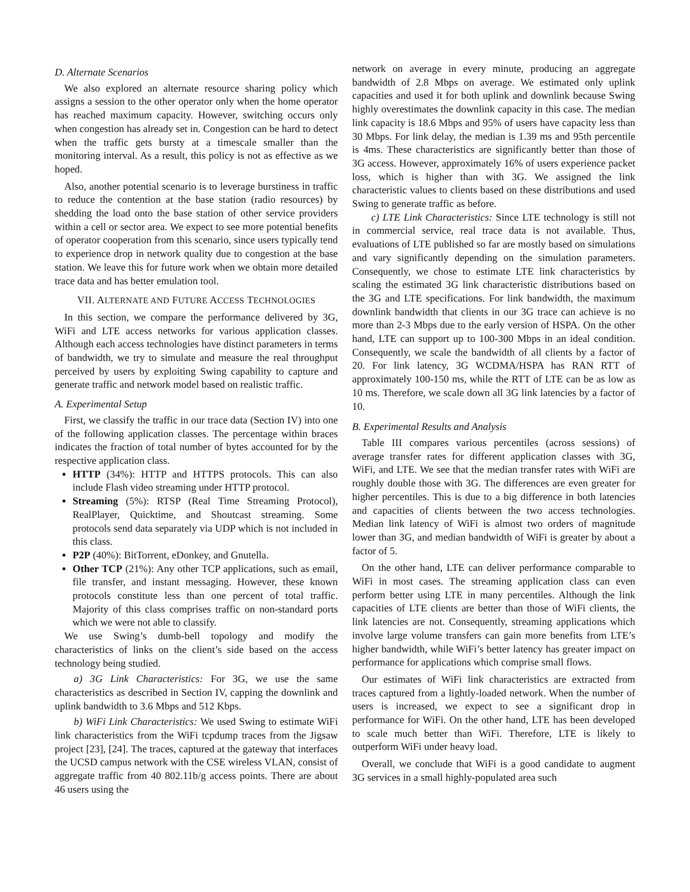D. Alternate Scenarios
We also explored an alternate resource sharing policy which assigns a session to the other operator only when the home operator has reached maximum capacity. However, switching occurs only when congestion has already set in. Congestion can be hard to detect when the traffic gets bursty at a timescale smaller than the monitoring interval. As a result, this policy is not as effective as we hoped.
Also, another potential scenario is to leverage burstiness in traffic to reduce the contention at the base station (radio resources) by shedding the load onto the base station of other service providers within a cell or sector area. We expect to see more potential benefits of operator cooperation from this scenario, since users typically tend to experience drop in network quality due to congestion at the base station. We leave this for future work when we obtain more detailed trace data and has better emulation tool.
VII. ALTERNATE AND FUTURE ACCESS TECHNOLOGIES
In this section, we compare the performance delivered by 3G, WiFi and LTE access networks for various application classes. Although each access technologies have distinct parameters in terms of bandwidth, we try to simulate and measure the real throughput perceived by users by exploiting Swing capability to capture and generate traffic and network model based on realistic traffic.
A. Experimental Setup
First, we classify the traffic in our trace data (Section IV) into one of the following application classes. The percentage within braces indicates the fraction of total number of bytes accounted for by the respective application class.
HTTP (34%): HTTP and HTTPS protocols. This can also include Flash video streaming under HTTP protocol.
Streaming (5%): RTSP (Real Time Streaming Protocol), RealPlayer, Quicktime, and Shoutcast streaming. Some protocols send data separately via UDP which is not included in this class.
P2P (40%): BitTorrent, eDonkey, and Gnutella.
Other TCP (21%): Any other TCP applications, such as email, file transfer, and instant messaging. However, these known protocols constitute less than one percent of total traffic. Majority of this class comprises traffic on non-standard ports which we were not able to classify.
We use Swing’s dumb-bell topology and modify the characteristics of links on the client’s side based on the access technology being studied.
a) 3G Link Characteristics: For 3G, we use the same characteristics as described in Section IV, capping the downlink and uplink bandwidth to 3.6 Mbps and 512 Kbps.
b) WiFi Link Characteristics: We used Swing to estimate WiFi link characteristics from the WiFi tcpdump traces from the Jigsaw project [23], [24]. The traces, captured at the gateway that interfaces the UCSD campus network with the CSE wireless VLAN, consist of aggregate traffic from 40 802.11b/g access points. There are about 46 users using the
network on average in every minute, producing an aggregate bandwidth of 2.8 Mbps on average. We estimated only uplink capacities and used it for both uplink and downlink because Swing highly overestimates the downlink capacity in this case. The median link capacity is 18.6 Mbps and 95% of users have capacity less than 30 Mbps. For link delay, the median is 1.39 ms and 95th percentile is 4ms. These characteristics are significantly better than those of 3G access. However, approximately 16% of users experience packet loss, which is higher than with 3G. We assigned the link characteristic values to clients based on these distributions and used Swing to generate traffic as before.
c) LTE Link Characteristics: Since LTE technology is still not in commercial service, real trace data is not available. Thus, evaluations of LTE published so far are mostly based on simulations and vary significantly depending on the simulation parameters. Consequently, we chose to estimate LTE link characteristics by scaling the estimated 3G link characteristic distributions based on the 3G and LTE specifications. For link bandwidth, the maximum downlink bandwidth that clients in our 3G trace can achieve is no more than 2-3 Mbps due to the early version of HSPA. On the other hand, LTE can support up to 100-300 Mbps in an ideal condition. Consequently, we scale the bandwidth of all clients by a factor of 20. For link latency, 3G WCDMA/HSPA has RAN RTT of approximately 100-150 ms, while the RTT of LTE can be as low as 10 ms. Therefore, we scale down all 3G link latencies by a factor of 10.
B. Experimental Results and Analysis
Table III compares various percentiles (across sessions) of average transfer rates for different application classes with 3G, WiFi, and LTE. We see that the median transfer rates with WiFi are roughly double those with 3G. The differences are even greater for higher percentiles. This is due to a big difference in both latencies and capacities of clients between the two access technologies. Median link latency of WiFi is almost two orders of magnitude lower than 3G, and median bandwidth of WiFi is greater by about a factor of 5.
On the other hand, LTE can deliver performance comparable to WiFi in most cases. The streaming application class can even perform better using LTE in many percentiles. Although the link capacities of LTE clients are better than those of WiFi clients, the link latencies are not. Consequently, streaming applications which involve large volume transfers can gain more benefits from LTE’s higher bandwidth, while WiFi’s better latency has greater impact on performance for applications which comprise small flows.
Our estimates of WiFi link characteristics are extracted from traces captured from a lightly-loaded network. When the number of users is increased, we expect to see a significant drop in performance for WiFi. On the other hand, LTE has been developed to scale much better than WiFi. Therefore, LTE is likely to outperform WiFi under heavy load.
Overall, we conclude that WiFi is a good candidate to augment 3G services in a small highly-populated area such